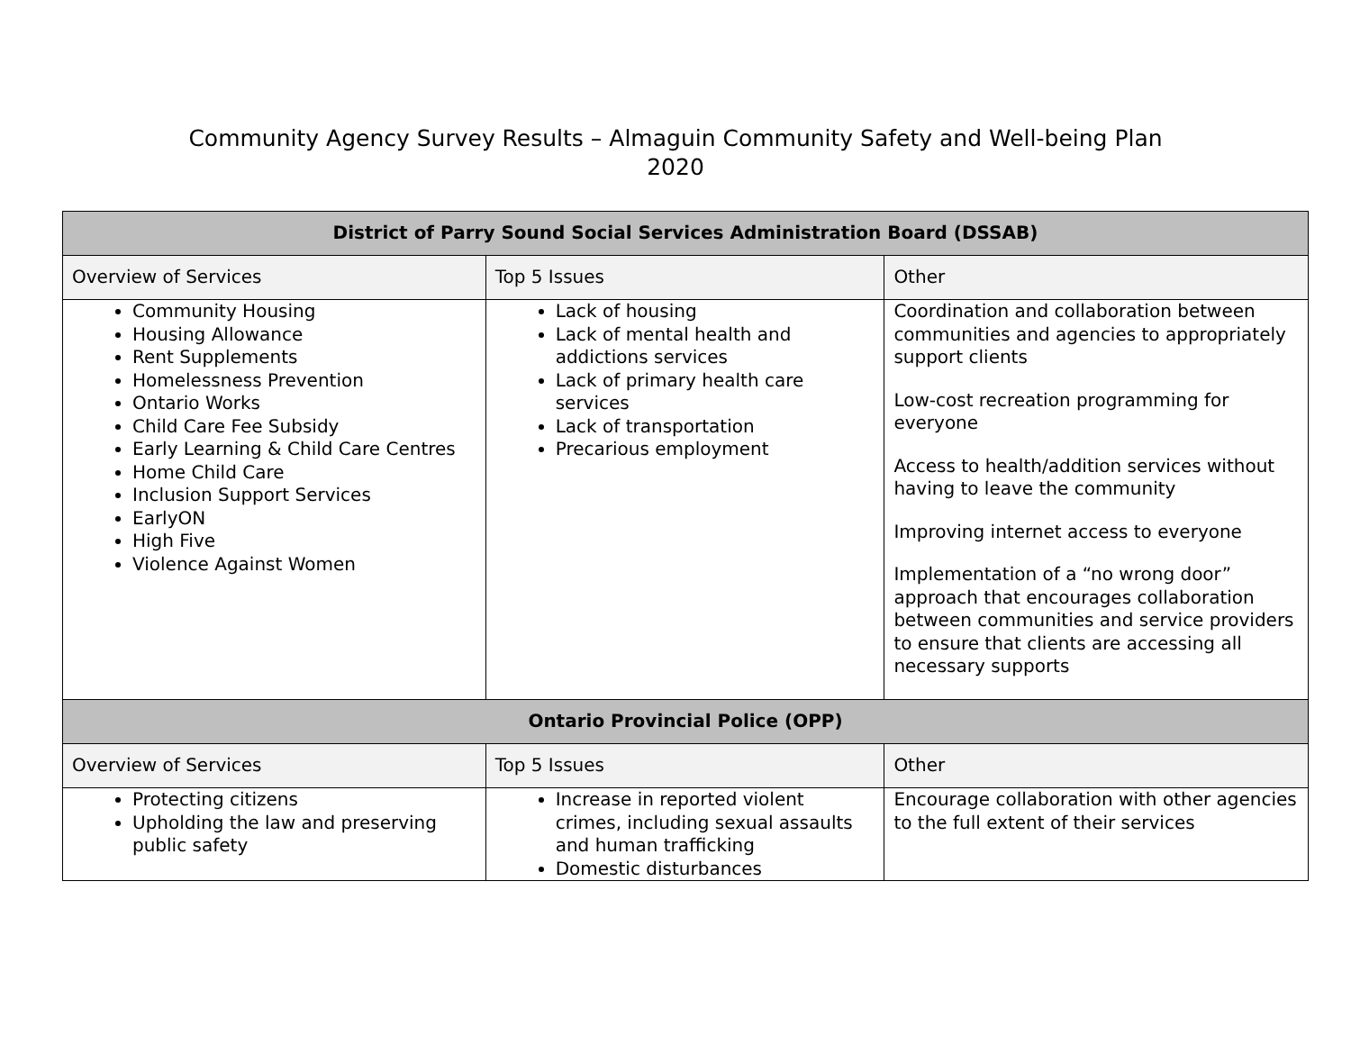Community Agency Survey Results – Almaguin Community Safety and Well-being Plan
2020
| District of Parry Sound Social Services Administration Board (DSSAB) | | |
| --- | --- | --- |
| Overview of Services | Top 5 Issues | Other |
| Community Housing Housing Allowance Rent Supplements Homelessness Prevention Ontario Works Child Care Fee Subsidy Early Learning & Child Care Centres Home Child Care Inclusion Support Services EarlyON High Five Violence Against Women | Lack of housing Lack of mental health and addictions services Lack of primary health care services Lack of transportation Precarious employment | Coordination and collaboration between communities and agencies to appropriately support clients Low-cost recreation programming for everyone Access to health/addition services without having to leave the community Improving internet access to everyone Implementation of a “no wrong door” approach that encourages collaboration between communities and service providers to ensure that clients are accessing all necessary supports |
| Ontario Provincial Police (OPP) | | |
| Overview of Services | Top 5 Issues | Other |
| Protecting citizens Upholding the law and preserving public safety | Increase in reported violent crimes, including sexual assaults and human trafficking Domestic disturbances | Encourage collaboration with other agencies to the full extent of their services |